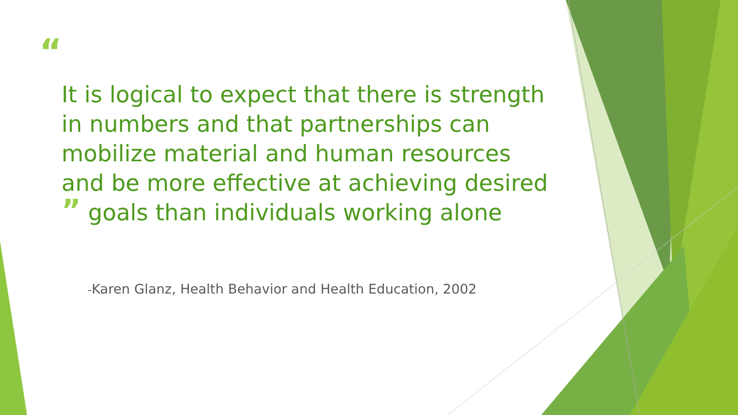“
It is logical to expect that there is strength in numbers and that partnerships can mobilize material and human resources and be more effective at achieving desired ” goals than individuals working alone
-Karen Glanz, Health Behavior and Health Education, 2002